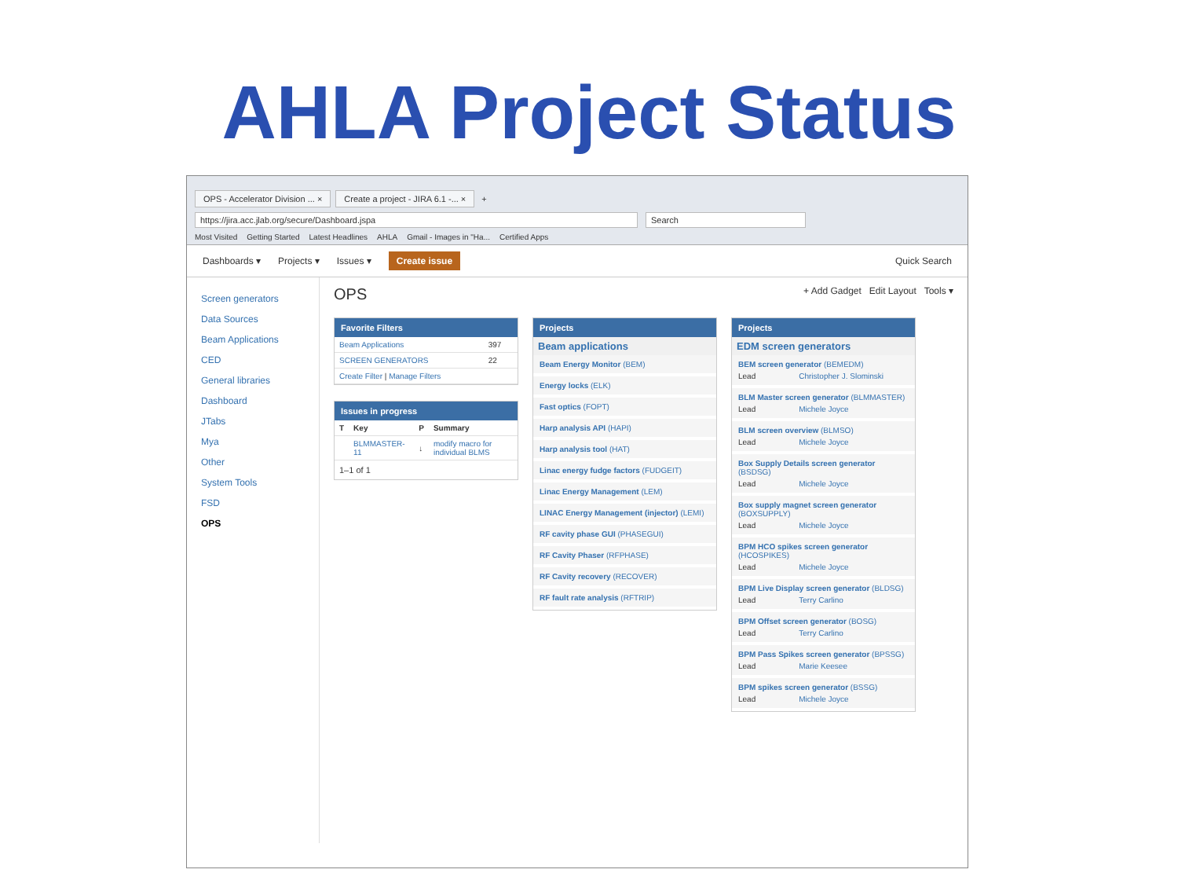AHLA Project Status
OPS - Accelerator Division ... × Create a project - JIRA 6.1 -... × +
https://jira.acc.jlab.org/secure/Dashboard.jspa Search
Most Visited Getting Started Latest Headlines AHLA Gmail - Images in "Ha... Certified Apps
Dashboards ▾ Projects ▾ Issues ▾ Create issue Quick Search
Screen generators
Data Sources
Beam Applications
CED
General libraries
Dashboard
JTabs
Mya
Other
System Tools
FSD
OPS
OPS
+ Add Gadget Edit Layout Tools ▾
Favorite Filters
| Beam Applications | 397 |
| SCREEN GENERATORS | 22 |
| Create Filter / Manage Filters | |
Issues in progress
| T | Key | P | Summary |
| --- | --- | --- | --- |
| | BLMMASTER-11 | ↓ | modify macro for individual BLMS |
1–1 of 1
Projects
Beam applications
Beam Energy Monitor (BEM)
Energy locks (ELK)
Fast optics (FOPT)
Harp analysis API (HAPI)
Harp analysis tool (HAT)
Linac energy fudge factors (FUDGEIT)
Linac Energy Management (LEM)
LINAC Energy Management (injector) (LEMI)
RF cavity phase GUI (PHASEGUI)
RF Cavity Phaser (RFPHASE)
RF Cavity recovery (RECOVER)
RF fault rate analysis (RFTRIP)
Projects
EDM screen generators
BEM screen generator (BEMEDM)
Lead Christopher J. Slominski
BLM Master screen generator (BLMMASTER)
Lead Michele Joyce
BLM screen overview (BLMSO)
Lead Michele Joyce
Box Supply Details screen generator (BSDSG)
Lead Michele Joyce
Box supply magnet screen generator (BOXSUPPLY)
Lead Michele Joyce
BPM HCO spikes screen generator (HCOSPIKES)
Lead Michele Joyce
BPM Live Display screen generator (BLDSG)
Lead Terry Carlino
BPM Offset screen generator (BOSG)
Lead Terry Carlino
BPM Pass Spikes screen generator (BPSSG)
Lead Marie Keesee
BPM spikes screen generator (BSSG)
Lead Michele Joyce